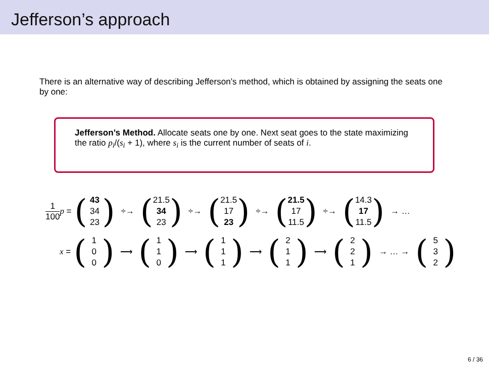Jefferson’s approach
There is an alternative way of describing Jefferson’s method, which is obtained by assigning the seats one by one:
Jefferson’s Method. Allocate seats one by one. Next seat goes to the state maximizing the ratio p<sub>i</sub>/(s<sub>i</sub> + 1), where s<sub>i</sub> is the current number of seats of i.
1 100 p = (43
34
23) ÷→ (21.5
34
23) ÷→ (21.5
17
23) ÷→ (21.5
17
11.5) ÷→ (14.3
17
11.5) → …
x = (1
0
0) ⟶ (1
1
0) ⟶ (1
1
1) ⟶ (2
1
1) ⟶ (2
2
1) → … → (5
3
2)
6 / 36